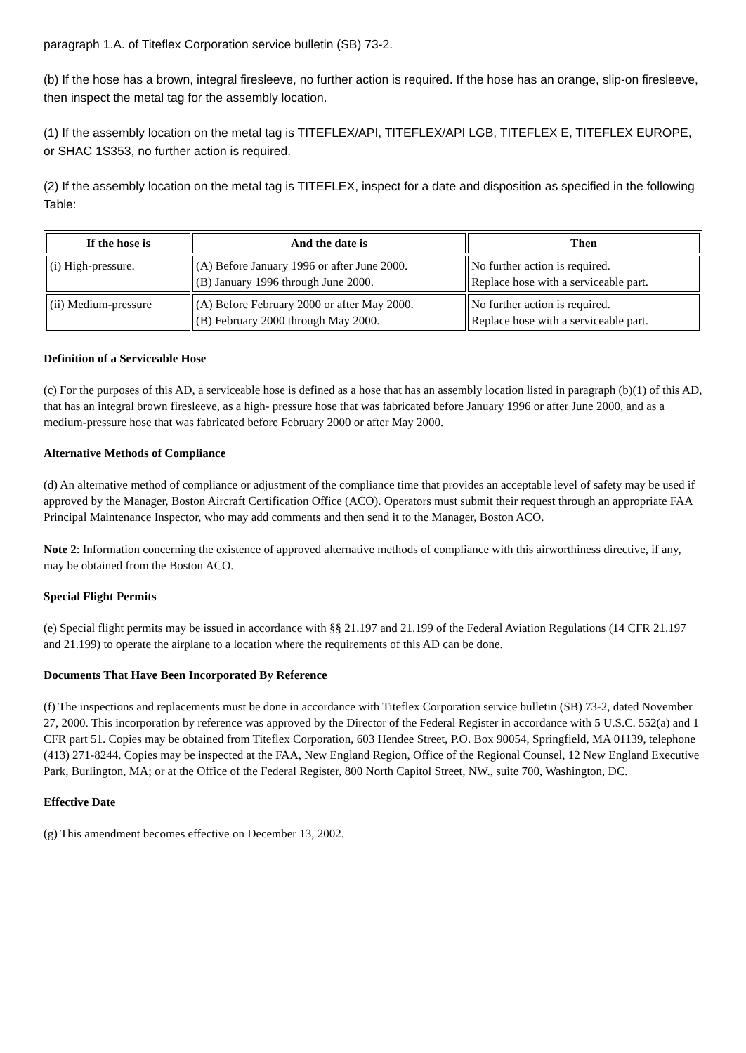paragraph 1.A. of Titeflex Corporation service bulletin (SB) 73-2.
(b) If the hose has a brown, integral firesleeve, no further action is required. If the hose has an orange, slip-on firesleeve, then inspect the metal tag for the assembly location.
(1) If the assembly location on the metal tag is TITEFLEX/API, TITEFLEX/API LGB, TITEFLEX E, TITEFLEX EUROPE, or SHAC 1S353, no further action is required.
(2) If the assembly location on the metal tag is TITEFLEX, inspect for a date and disposition as specified in the following Table:
| If the hose is | And the date is | Then |
| --- | --- | --- |
| (i) High-pressure. | (A) Before January 1996 or after June 2000. (B) January 1996 through June 2000. | No further action is required. Replace hose with a serviceable part. |
| (ii) Medium-pressure | (A) Before February 2000 or after May 2000. (B) February 2000 through May 2000. | No further action is required. Replace hose with a serviceable part. |
Definition of a Serviceable Hose
(c) For the purposes of this AD, a serviceable hose is defined as a hose that has an assembly location listed in paragraph (b)(1) of this AD, that has an integral brown firesleeve, as a high- pressure hose that was fabricated before January 1996 or after June 2000, and as a medium-pressure hose that was fabricated before February 2000 or after May 2000.
Alternative Methods of Compliance
(d) An alternative method of compliance or adjustment of the compliance time that provides an acceptable level of safety may be used if approved by the Manager, Boston Aircraft Certification Office (ACO). Operators must submit their request through an appropriate FAA Principal Maintenance Inspector, who may add comments and then send it to the Manager, Boston ACO.
Note 2: Information concerning the existence of approved alternative methods of compliance with this airworthiness directive, if any, may be obtained from the Boston ACO.
Special Flight Permits
(e) Special flight permits may be issued in accordance with §§ 21.197 and 21.199 of the Federal Aviation Regulations (14 CFR 21.197 and 21.199) to operate the airplane to a location where the requirements of this AD can be done.
Documents That Have Been Incorporated By Reference
(f) The inspections and replacements must be done in accordance with Titeflex Corporation service bulletin (SB) 73-2, dated November 27, 2000. This incorporation by reference was approved by the Director of the Federal Register in accordance with 5 U.S.C. 552(a) and 1 CFR part 51. Copies may be obtained from Titeflex Corporation, 603 Hendee Street, P.O. Box 90054, Springfield, MA 01139, telephone (413) 271-8244. Copies may be inspected at the FAA, New England Region, Office of the Regional Counsel, 12 New England Executive Park, Burlington, MA; or at the Office of the Federal Register, 800 North Capitol Street, NW., suite 700, Washington, DC.
Effective Date
(g) This amendment becomes effective on December 13, 2002.